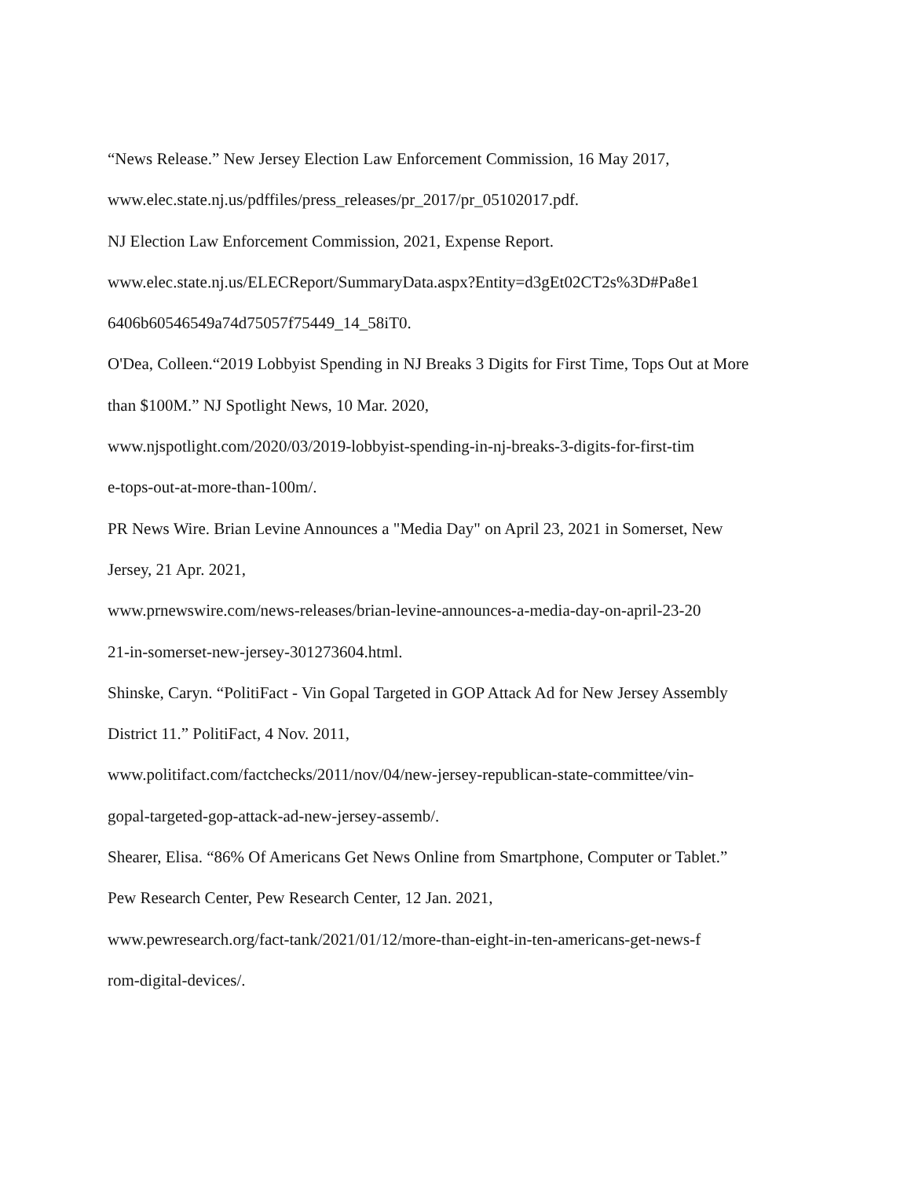“News Release.” New Jersey Election Law Enforcement Commission, 16 May 2017,
www.elec.state.nj.us/pdffiles/press_releases/pr_2017/pr_05102017.pdf.
NJ Election Law Enforcement Commission, 2021, Expense Report.
www.elec.state.nj.us/ELECReport/SummaryData.aspx?Entity=d3gEt02CT2s%3D#Pa8e1
6406b60546549a74d75057f75449_14_58iT0.
O'Dea, Colleen.“2019 Lobbyist Spending in NJ Breaks 3 Digits for First Time, Tops Out at More
than $100M.” NJ Spotlight News, 10 Mar. 2020,
www.njspotlight.com/2020/03/2019-lobbyist-spending-in-nj-breaks-3-digits-for-first-tim
e-tops-out-at-more-than-100m/.
PR News Wire. Brian Levine Announces a "Media Day" on April 23, 2021 in Somerset, New
Jersey, 21 Apr. 2021,
www.prnewswire.com/news-releases/brian-levine-announces-a-media-day-on-april-23-20
21-in-somerset-new-jersey-301273604.html.
Shinske, Caryn. “PolitiFact - Vin Gopal Targeted in GOP Attack Ad for New Jersey Assembly
District 11.” PolitiFact, 4 Nov. 2011,
www.politifact.com/factchecks/2011/nov/04/new-jersey-republican-state-committee/vin-
gopal-targeted-gop-attack-ad-new-jersey-assemb/.
Shearer, Elisa. “86% Of Americans Get News Online from Smartphone, Computer or Tablet.”
Pew Research Center, Pew Research Center, 12 Jan. 2021,
www.pewresearch.org/fact-tank/2021/01/12/more-than-eight-in-ten-americans-get-news-f
rom-digital-devices/.